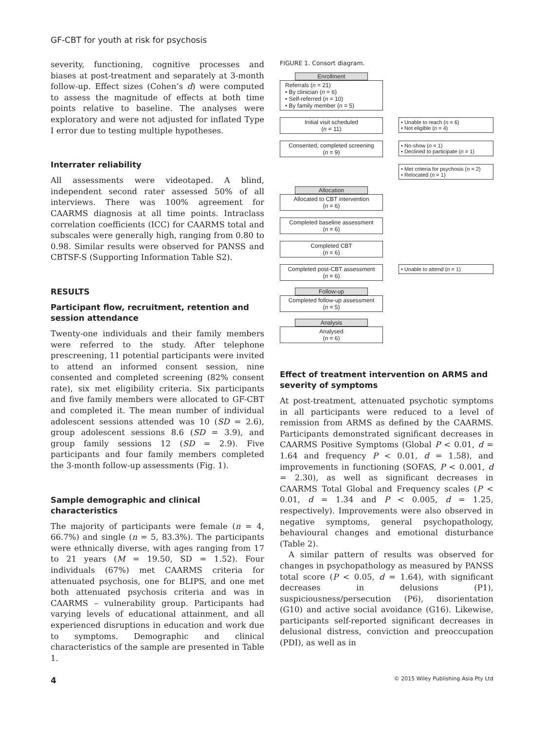GF-CBT for youth at risk for psychosis
severity, functioning, cognitive processes and biases at post-treatment and separately at 3-month follow-up. Effect sizes (Cohen’s d) were computed to assess the magnitude of effects at both time points relative to baseline. The analyses were exploratory and were not adjusted for inflated Type I error due to testing multiple hypotheses.
Interrater reliability
All assessments were videotaped. A blind, independent second rater assessed 50% of all interviews. There was 100% agreement for CAARMS diagnosis at all time points. Intraclass correlation coefficients (ICC) for CAARMS total and subscales were generally high, ranging from 0.80 to 0.98. Similar results were observed for PANSS and CBTSF-S (Supporting Information Table S2).
RESULTS
Participant flow, recruitment, retention and session attendance
Twenty-one individuals and their family members were referred to the study. After telephone prescreening, 11 potential participants were invited to attend an informed consent session, nine consented and completed screening (82% consent rate), six met eligibility criteria. Six participants and five family members were allocated to GF-CBT and completed it. The mean number of individual adolescent sessions attended was 10 (SD = 2.6), group adolescent sessions 8.6 (SD = 3.9), and group family sessions 12 (SD = 2.9). Five participants and four family members completed the 3-month follow-up assessments (Fig. 1).
Sample demographic and clinical characteristics
The majority of participants were female (n = 4, 66.7%) and single (n = 5, 83.3%). The participants were ethnically diverse, with ages ranging from 17 to 21 years (M = 19.50, SD = 1.52). Four individuals (67%) met CAARMS criteria for attenuated psychosis, one for BLIPS, and one met both attenuated psychosis criteria and was in CAARMS – vulnerability group. Participants had varying levels of educational attainment, and all experienced disruptions in education and work due to symptoms. Demographic and clinical characteristics of the sample are presented in Table 1.
FIGURE 1. Consort diagram.
Enrollment
Referrals (n = 21)
• By clinician (n = 6)
• Self-referred (n = 10)
• By family member (n = 5)
Initial visit scheduled
(n = 11)
• Unable to reach (n = 6)
• Not eligible (n = 4)
Consented, completed screening
(n = 9)
• No-show (n = 1)
• Declined to participate (n = 1)
• Met criteria for psychosis (n = 2)
• Relocated (n = 1)
Allocation
Allocated to CBT intervention
(n = 6)
Completed baseline assessment
(n = 6)
Completed CBT
(n = 6)
Completed post-CBT assessment
(n = 6)
• Unable to attend (n = 1)
Follow-up
Completed follow-up assessment
(n = 5)
Analysis
Analysed
(n = 6)
Effect of treatment intervention on ARMS and severity of symptoms
At post-treatment, attenuated psychotic symptoms in all participants were reduced to a level of remission from ARMS as defined by the CAARMS. Participants demonstrated significant decreases in CAARMS Positive Symptoms (Global P < 0.01, d = 1.64 and frequency P < 0.01, d = 1.58), and improvements in functioning (SOFAS, P < 0.001, d = 2.30), as well as significant decreases in CAARMS Total Global and Frequency scales (P < 0.01, d = 1.34 and P < 0.005, d = 1.25, respectively). Improvements were also observed in negative symptoms, general psychopathology, behavioural changes and emotional disturbance (Table 2).
A similar pattern of results was observed for changes in psychopathology as measured by PANSS total score (P < 0.05, d = 1.64), with significant decreases in delusions (P1), suspiciousness/persecution (P6), disorientation (G10) and active social avoidance (G16). Likewise, participants self-reported significant decreases in delusional distress, conviction and preoccupation (PDI), as well as in
4 © 2015 Wiley Publishing Asia Pty Ltd